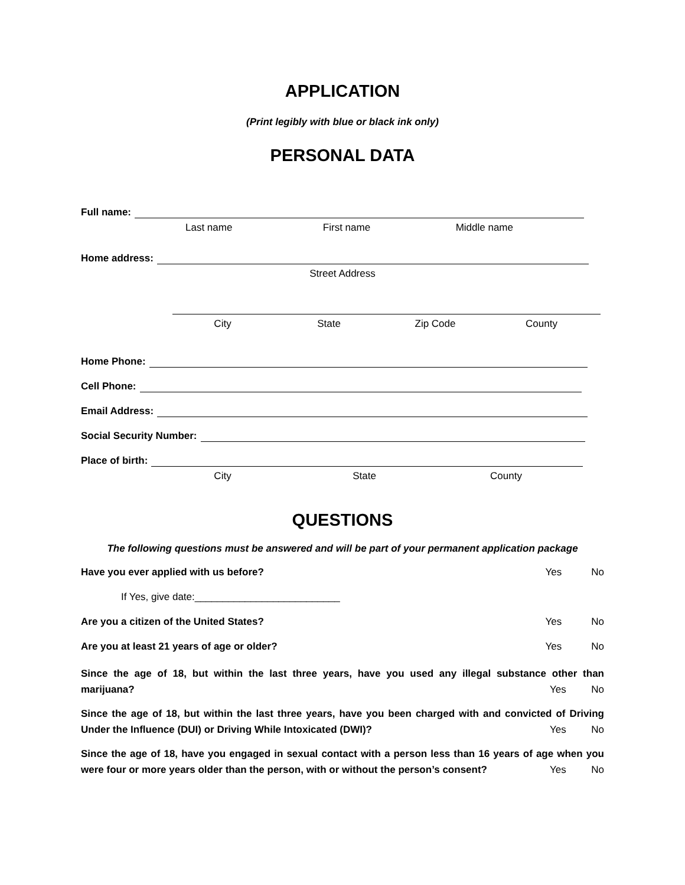APPLICATION
(Print legibly with blue or black ink only)
PERSONAL DATA
Full name:
Last name First name Middle name
Home address:
Street Address
City State Zip Code County
Home Phone:
Cell Phone:
Email Address:
Social Security Number:
Place of birth:
City State County
QUESTIONS
The following questions must be answered and will be part of your permanent application package
Have you ever applied with us before? Yes No
If Yes, give date:__________________________
Are you a citizen of the United States? Yes No
Are you at least 21 years of age or older? Yes No
Since the age of 18, but within the last three years, have you used any illegal substance other than marijuana? Yes No
Since the age of 18, but within the last three years, have you been charged with and convicted of Driving Under the Influence (DUI) or Driving While Intoxicated (DWI)? Yes No
Since the age of 18, have you engaged in sexual contact with a person less than 16 years of age when you were four or more years older than the person, with or without the person’s consent? Yes No